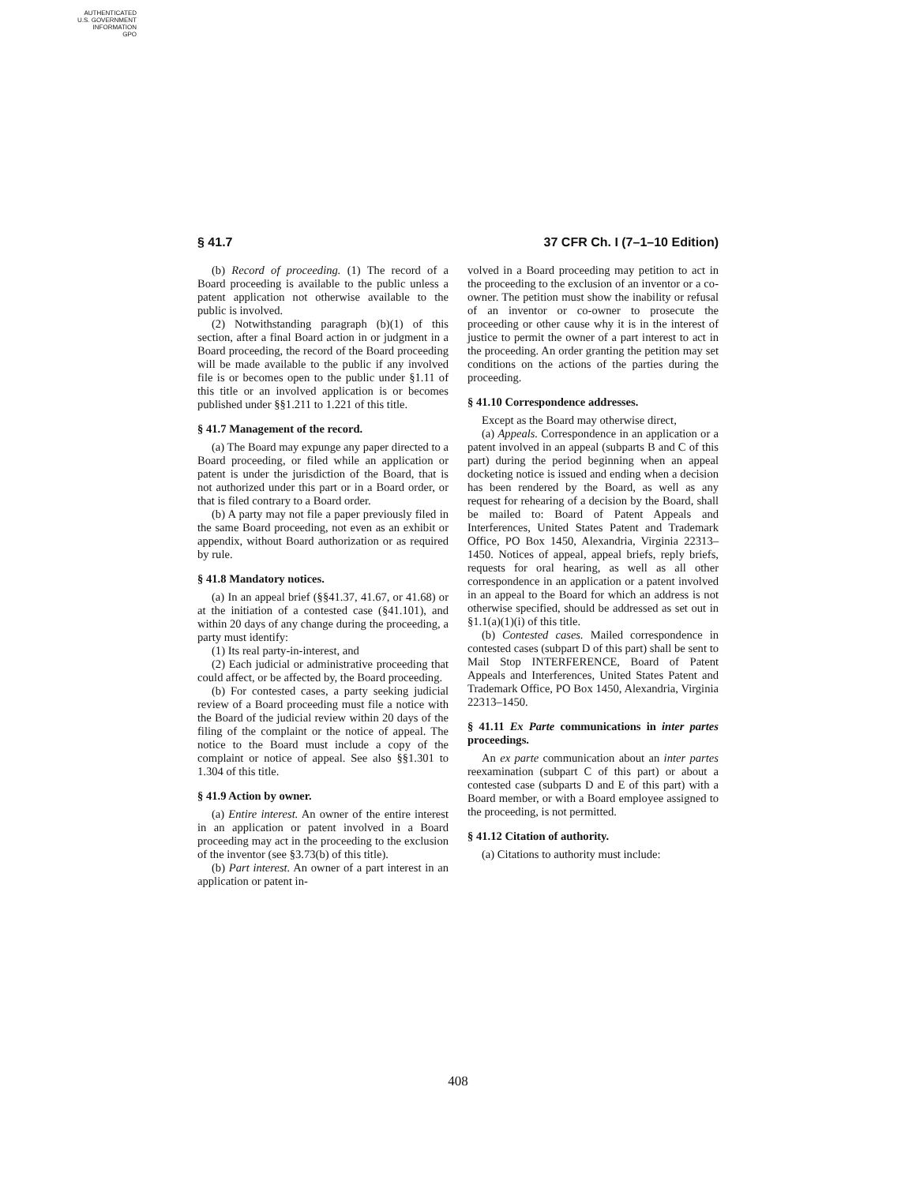AUTHENTICATED
U.S. GOVERNMENT
INFORMATION
GPO
§ 41.7 37 CFR Ch. I (7–1–10 Edition)
(b) Record of proceeding. (1) The record of a Board proceeding is available to the public unless a patent application not otherwise available to the public is involved.
(2) Notwithstanding paragraph (b)(1) of this section, after a final Board action in or judgment in a Board proceeding, the record of the Board proceeding will be made available to the public if any involved file is or becomes open to the public under §1.11 of this title or an involved application is or becomes published under §§1.211 to 1.221 of this title.
§ 41.7 Management of the record.
(a) The Board may expunge any paper directed to a Board proceeding, or filed while an application or patent is under the jurisdiction of the Board, that is not authorized under this part or in a Board order, or that is filed contrary to a Board order.
(b) A party may not file a paper previously filed in the same Board proceeding, not even as an exhibit or appendix, without Board authorization or as required by rule.
§ 41.8 Mandatory notices.
(a) In an appeal brief (§§41.37, 41.67, or 41.68) or at the initiation of a contested case (§41.101), and within 20 days of any change during the proceeding, a party must identify:
(1) Its real party-in-interest, and
(2) Each judicial or administrative proceeding that could affect, or be affected by, the Board proceeding.
(b) For contested cases, a party seeking judicial review of a Board proceeding must file a notice with the Board of the judicial review within 20 days of the filing of the complaint or the notice of appeal. The notice to the Board must include a copy of the complaint or notice of appeal. See also §§1.301 to 1.304 of this title.
§ 41.9 Action by owner.
(a) Entire interest. An owner of the entire interest in an application or patent involved in a Board proceeding may act in the proceeding to the exclusion of the inventor (see §3.73(b) of this title).
(b) Part interest. An owner of a part interest in an application or patent in-
volved in a Board proceeding may petition to act in the proceeding to the exclusion of an inventor or a co-owner. The petition must show the inability or refusal of an inventor or co-owner to prosecute the proceeding or other cause why it is in the interest of justice to permit the owner of a part interest to act in the proceeding. An order granting the petition may set conditions on the actions of the parties during the proceeding.
§ 41.10 Correspondence addresses.
Except as the Board may otherwise direct,
(a) Appeals. Correspondence in an application or a patent involved in an appeal (subparts B and C of this part) during the period beginning when an appeal docketing notice is issued and ending when a decision has been rendered by the Board, as well as any request for rehearing of a decision by the Board, shall be mailed to: Board of Patent Appeals and Interferences, United States Patent and Trademark Office, PO Box 1450, Alexandria, Virginia 22313–1450. Notices of appeal, appeal briefs, reply briefs, requests for oral hearing, as well as all other correspondence in an application or a patent involved in an appeal to the Board for which an address is not otherwise specified, should be addressed as set out in §1.1(a)(1)(i) of this title.
(b) Contested cases. Mailed correspondence in contested cases (subpart D of this part) shall be sent to Mail Stop INTERFERENCE, Board of Patent Appeals and Interferences, United States Patent and Trademark Office, PO Box 1450, Alexandria, Virginia 22313–1450.
§ 41.11 Ex Parte communications in inter partes proceedings.
An ex parte communication about an inter partes reexamination (subpart C of this part) or about a contested case (subparts D and E of this part) with a Board member, or with a Board employee assigned to the proceeding, is not permitted.
§ 41.12 Citation of authority.
(a) Citations to authority must include:
408